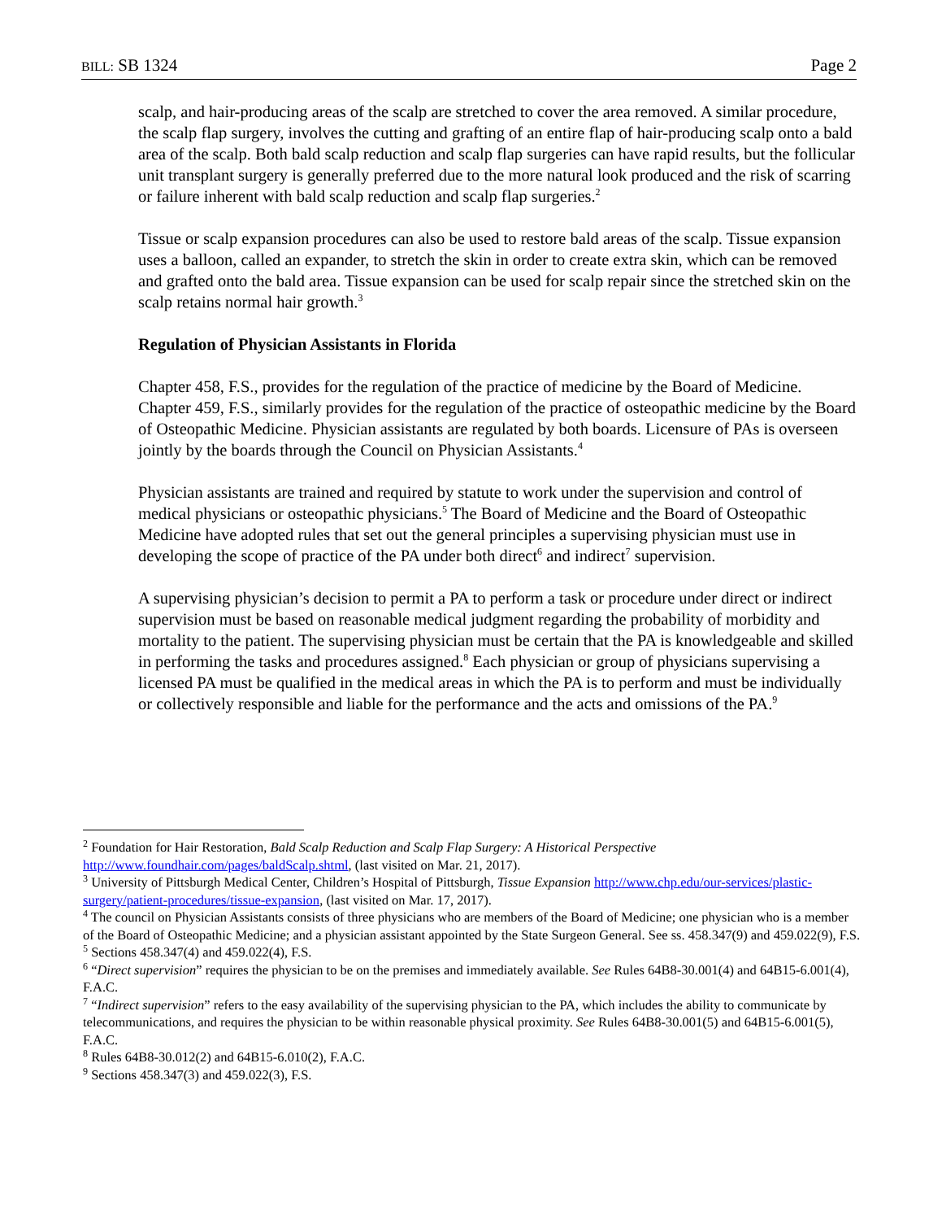BILL: SB 1324 Page 2
scalp, and hair-producing areas of the scalp are stretched to cover the area removed. A similar procedure, the scalp flap surgery, involves the cutting and grafting of an entire flap of hair-producing scalp onto a bald area of the scalp. Both bald scalp reduction and scalp flap surgeries can have rapid results, but the follicular unit transplant surgery is generally preferred due to the more natural look produced and the risk of scarring or failure inherent with bald scalp reduction and scalp flap surgeries.<sup>2</sup>
Tissue or scalp expansion procedures can also be used to restore bald areas of the scalp. Tissue expansion uses a balloon, called an expander, to stretch the skin in order to create extra skin, which can be removed and grafted onto the bald area. Tissue expansion can be used for scalp repair since the stretched skin on the scalp retains normal hair growth.<sup>3</sup>
Regulation of Physician Assistants in Florida
Chapter 458, F.S., provides for the regulation of the practice of medicine by the Board of Medicine. Chapter 459, F.S., similarly provides for the regulation of the practice of osteopathic medicine by the Board of Osteopathic Medicine. Physician assistants are regulated by both boards. Licensure of PAs is overseen jointly by the boards through the Council on Physician Assistants.<sup>4</sup>
Physician assistants are trained and required by statute to work under the supervision and control of medical physicians or osteopathic physicians.<sup>5</sup> The Board of Medicine and the Board of Osteopathic Medicine have adopted rules that set out the general principles a supervising physician must use in developing the scope of practice of the PA under both direct<sup>6</sup> and indirect<sup>7</sup> supervision.
A supervising physician’s decision to permit a PA to perform a task or procedure under direct or indirect supervision must be based on reasonable medical judgment regarding the probability of morbidity and mortality to the patient. The supervising physician must be certain that the PA is knowledgeable and skilled in performing the tasks and procedures assigned.<sup>8</sup> Each physician or group of physicians supervising a licensed PA must be qualified in the medical areas in which the PA is to perform and must be individually or collectively responsible and liable for the performance and the acts and omissions of the PA.<sup>9</sup>
<sup>2</sup> Foundation for Hair Restoration, Bald Scalp Reduction and Scalp Flap Surgery: A Historical Perspective http://www.foundhair.com/pages/baldScalp.shtml, (last visited on Mar. 21, 2017).
<sup>3</sup> University of Pittsburgh Medical Center, Children’s Hospital of Pittsburgh, Tissue Expansion http://www.chp.edu/our-services/plastic-surgery/patient-procedures/tissue-expansion, (last visited on Mar. 17, 2017).
<sup>4</sup> The council on Physician Assistants consists of three physicians who are members of the Board of Medicine; one physician who is a member of the Board of Osteopathic Medicine; and a physician assistant appointed by the State Surgeon General. See ss. 458.347(9) and 459.022(9), F.S.
<sup>5</sup> Sections 458.347(4) and 459.022(4), F.S.
<sup>6</sup> “Direct supervision” requires the physician to be on the premises and immediately available. See Rules 64B8-30.001(4) and 64B15-6.001(4), F.A.C.
<sup>7</sup> “Indirect supervision” refers to the easy availability of the supervising physician to the PA, which includes the ability to communicate by telecommunications, and requires the physician to be within reasonable physical proximity. See Rules 64B8-30.001(5) and 64B15-6.001(5), F.A.C.
<sup>8</sup> Rules 64B8-30.012(2) and 64B15-6.010(2), F.A.C.
<sup>9</sup> Sections 458.347(3) and 459.022(3), F.S.